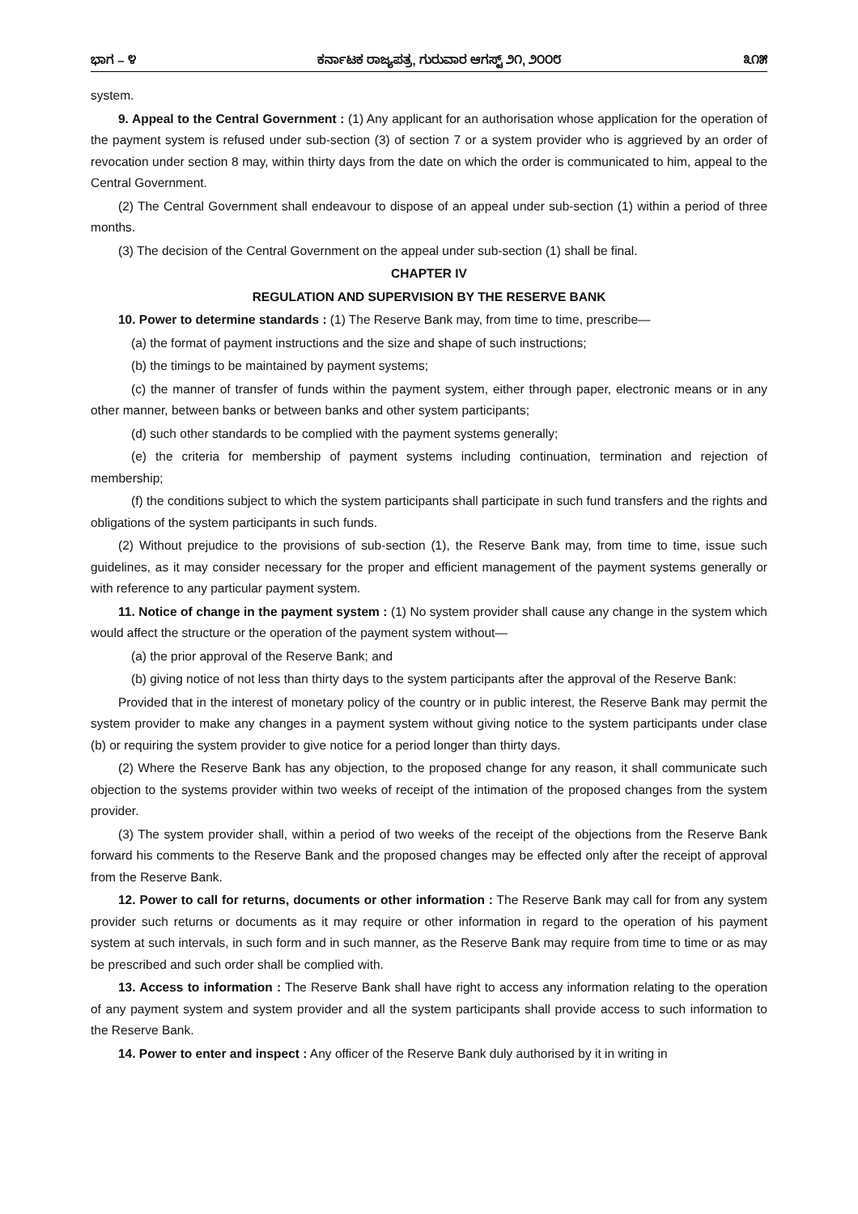ಭಾಗ – ೪ ಕರ್ನಾಟಕ ರಾಜ್ಯಪತ್ರ, ಗುರುವಾರ ಆಗಸ್ಟ್ ೨೧, ೨೦೦೮ ೩೧೫
system.
9. Appeal to the Central Government : (1) Any applicant for an authorisation whose application for the operation of the payment system is refused under sub-section (3) of section 7 or a system provider who is aggrieved by an order of revocation under section 8 may, within thirty days from the date on which the order is communicated to him, appeal to the Central Government.
(2) The Central Government shall endeavour to dispose of an appeal under sub-section (1) within a period of three months.
(3) The decision of the Central Government on the appeal under sub-section (1) shall be final.
CHAPTER IV
REGULATION AND SUPERVISION BY THE RESERVE BANK
10. Power to determine standards : (1) The Reserve Bank may, from time to time, prescribe—
(a) the format of payment instructions and the size and shape of such instructions;
(b) the timings to be maintained by payment systems;
(c) the manner of transfer of funds within the payment system, either through paper, electronic means or in any other manner, between banks or between banks and other system participants;
(d) such other standards to be complied with the payment systems generally;
(e) the criteria for membership of payment systems including continuation, termination and rejection of membership;
(f) the conditions subject to which the system participants shall participate in such fund transfers and the rights and obligations of the system participants in such funds.
(2) Without prejudice to the provisions of sub-section (1), the Reserve Bank may, from time to time, issue such guidelines, as it may consider necessary for the proper and efficient management of the payment systems generally or with reference to any particular payment system.
11. Notice of change in the payment system : (1) No system provider shall cause any change in the system which would affect the structure or the operation of the payment system without—
(a) the prior approval of the Reserve Bank; and
(b) giving notice of not less than thirty days to the system participants after the approval of the Reserve Bank:
Provided that in the interest of monetary policy of the country or in public interest, the Reserve Bank may permit the system provider to make any changes in a payment system without giving notice to the system participants under clase (b) or requiring the system provider to give notice for a period longer than thirty days.
(2) Where the Reserve Bank has any objection, to the proposed change for any reason, it shall communicate such objection to the systems provider within two weeks of receipt of the intimation of the proposed changes from the system provider.
(3) The system provider shall, within a period of two weeks of the receipt of the objections from the Reserve Bank forward his comments to the Reserve Bank and the proposed changes may be effected only after the receipt of approval from the Reserve Bank.
12. Power to call for returns, documents or other information : The Reserve Bank may call for from any system provider such returns or documents as it may require or other information in regard to the operation of his payment system at such intervals, in such form and in such manner, as the Reserve Bank may require from time to time or as may be prescribed and such order shall be complied with.
13. Access to information : The Reserve Bank shall have right to access any information relating to the operation of any payment system and system provider and all the system participants shall provide access to such information to the Reserve Bank.
14. Power to enter and inspect : Any officer of the Reserve Bank duly authorised by it in writing in